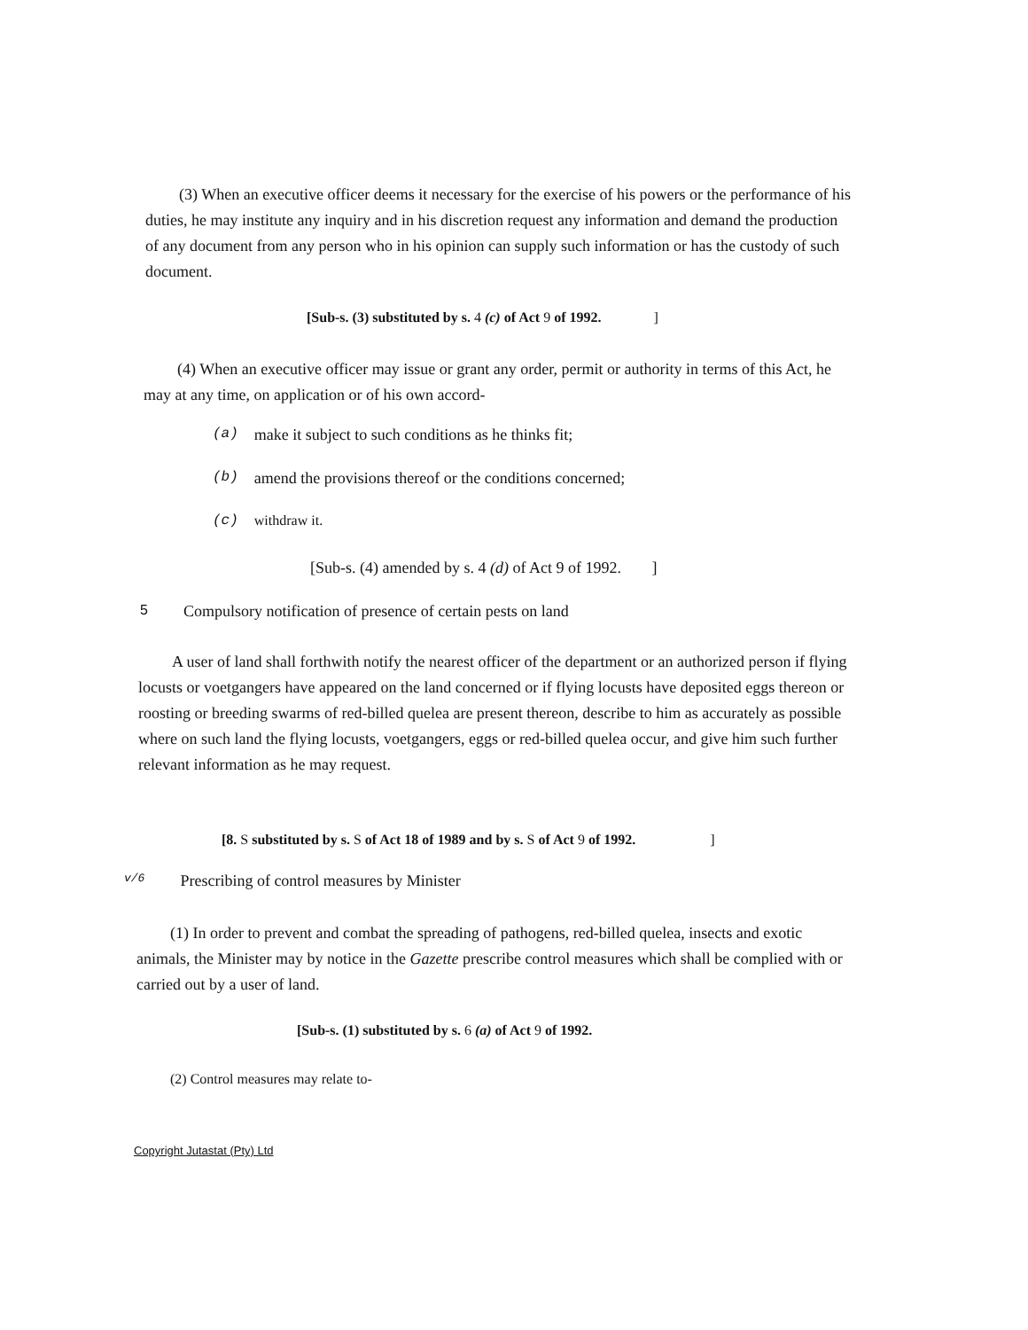(3) When an executive officer deems it necessary for the exercise of his powers or the performance of his duties, he may institute any inquiry and in his discretion request any information and demand the production of any document from any person who in his opinion can supply such information or has the custody of such document.
[Sub-s. (3) substituted by s. 4 (c) of Act 9 of 1992. ]
(4) When an executive officer may issue or grant any order, permit or authority in terms of this Act, he may at any time, on application or of his own accord-
(a) make it subject to such conditions as he thinks fit;
(b) amend the provisions thereof or the conditions concerned;
(c) withdraw it.
[Sub-s. (4) amended by s. 4 (d) of Act 9 of 1992. ]
5 Compulsory notification of presence of certain pests on land
A user of land shall forthwith notify the nearest officer of the department or an authorized person if flying locusts or voetgangers have appeared on the land concerned or if flying locusts have deposited eggs thereon or roosting or breeding swarms of red-billed quelea are present thereon, describe to him as accurately as possible where on such land the flying locusts, voetgangers, eggs or red-billed quelea occur, and give him such further relevant information as he may request.
[8. S substituted by s. S of Act 18 of 1989 and by s. S of Act 9 of 1992. ]
v/6 Prescribing of control measures by Minister
(1) In order to prevent and combat the spreading of pathogens, red-billed quelea, insects and exotic animals, the Minister may by notice in the Gazette prescribe control measures which shall be complied with or carried out by a user of land.
[Sub-s. (1) substituted by s. 6 (a) of Act 9 of 1992.
(2) Control measures may relate to-
Copyright Jutastat (Pty) Ltd